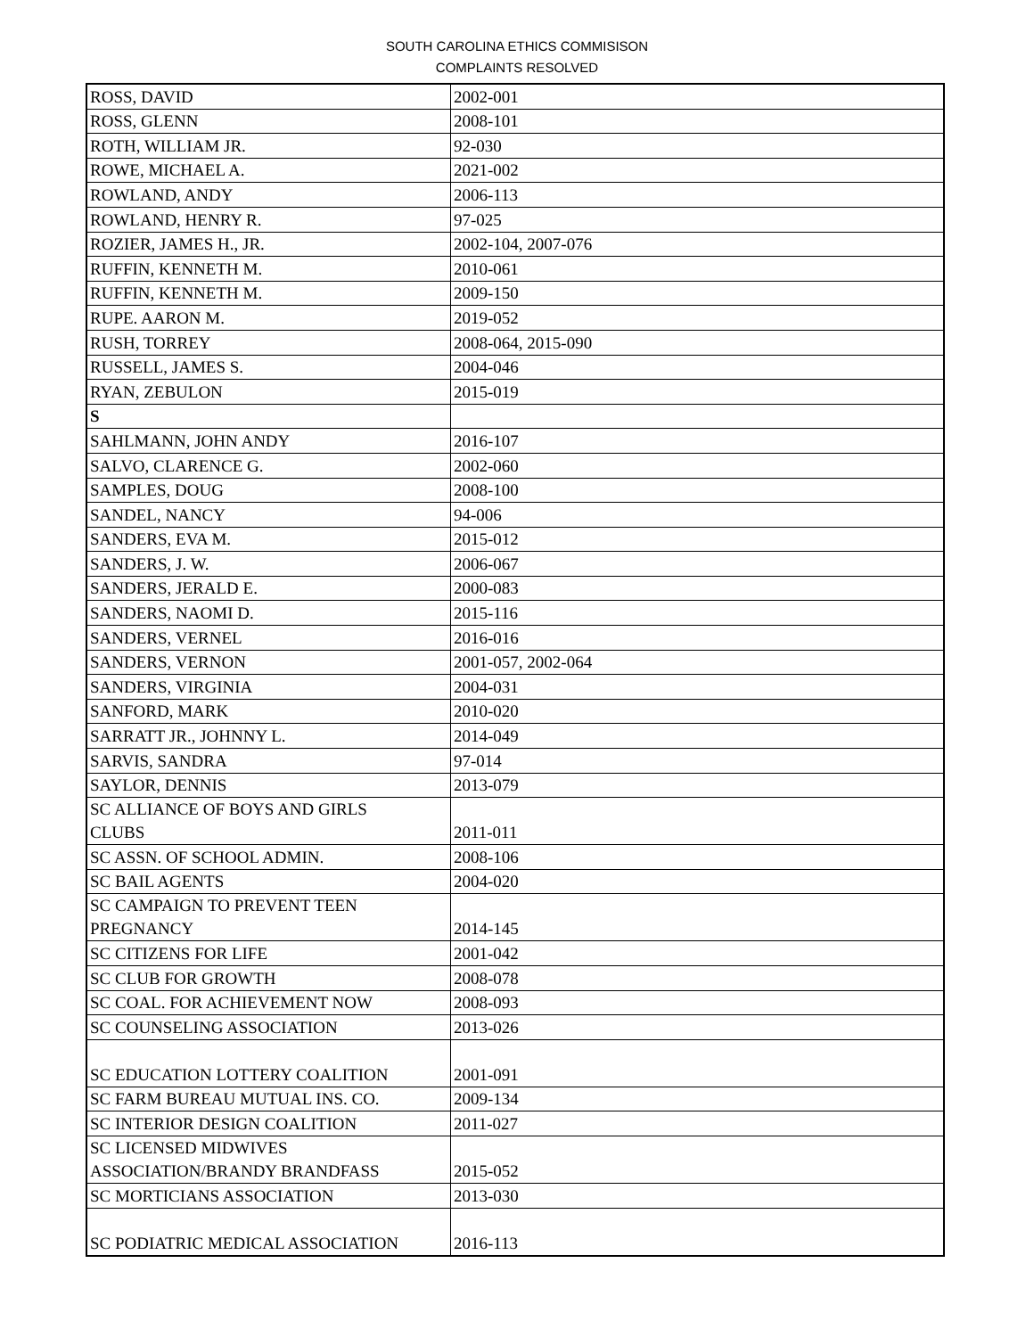SOUTH CAROLINA ETHICS COMMISISON
COMPLAINTS RESOLVED
| ROSS, DAVID | 2002-001 |
| ROSS, GLENN | 2008-101 |
| ROTH, WILLIAM JR. | 92-030 |
| ROWE, MICHAEL A. | 2021-002 |
| ROWLAND, ANDY | 2006-113 |
| ROWLAND, HENRY R. | 97-025 |
| ROZIER, JAMES H., JR. | 2002-104, 2007-076 |
| RUFFIN, KENNETH M. | 2010-061 |
| RUFFIN, KENNETH M. | 2009-150 |
| RUPE. AARON M. | 2019-052 |
| RUSH, TORREY | 2008-064, 2015-090 |
| RUSSELL, JAMES S. | 2004-046 |
| RYAN, ZEBULON | 2015-019 |
| S | |
| SAHLMANN, JOHN ANDY | 2016-107 |
| SALVO, CLARENCE G. | 2002-060 |
| SAMPLES, DOUG | 2008-100 |
| SANDEL, NANCY | 94-006 |
| SANDERS, EVA M. | 2015-012 |
| SANDERS, J. W. | 2006-067 |
| SANDERS, JERALD E. | 2000-083 |
| SANDERS, NAOMI D. | 2015-116 |
| SANDERS, VERNEL | 2016-016 |
| SANDERS, VERNON | 2001-057, 2002-064 |
| SANDERS, VIRGINIA | 2004-031 |
| SANFORD, MARK | 2010-020 |
| SARRATT JR., JOHNNY L. | 2014-049 |
| SARVIS, SANDRA | 97-014 |
| SAYLOR, DENNIS | 2013-079 |
| SC ALLIANCE OF BOYS AND GIRLS CLUBS | 2011-011 |
| SC ASSN. OF SCHOOL ADMIN. | 2008-106 |
| SC BAIL AGENTS | 2004-020 |
| SC CAMPAIGN TO PREVENT TEEN PREGNANCY | 2014-145 |
| SC CITIZENS FOR LIFE | 2001-042 |
| SC CLUB FOR GROWTH | 2008-078 |
| SC COAL. FOR ACHIEVEMENT NOW | 2008-093 |
| SC COUNSELING ASSOCIATION | 2013-026 |
| SC EDUCATION LOTTERY COALITION | 2001-091 |
| SC FARM BUREAU MUTUAL INS. CO. | 2009-134 |
| SC INTERIOR DESIGN COALITION | 2011-027 |
| SC LICENSED MIDWIVES ASSOCIATION/BRANDY BRANDFASS | 2015-052 |
| SC MORTICIANS ASSOCIATION | 2013-030 |
| SC PODIATRIC MEDICAL ASSOCIATION | 2016-113 |